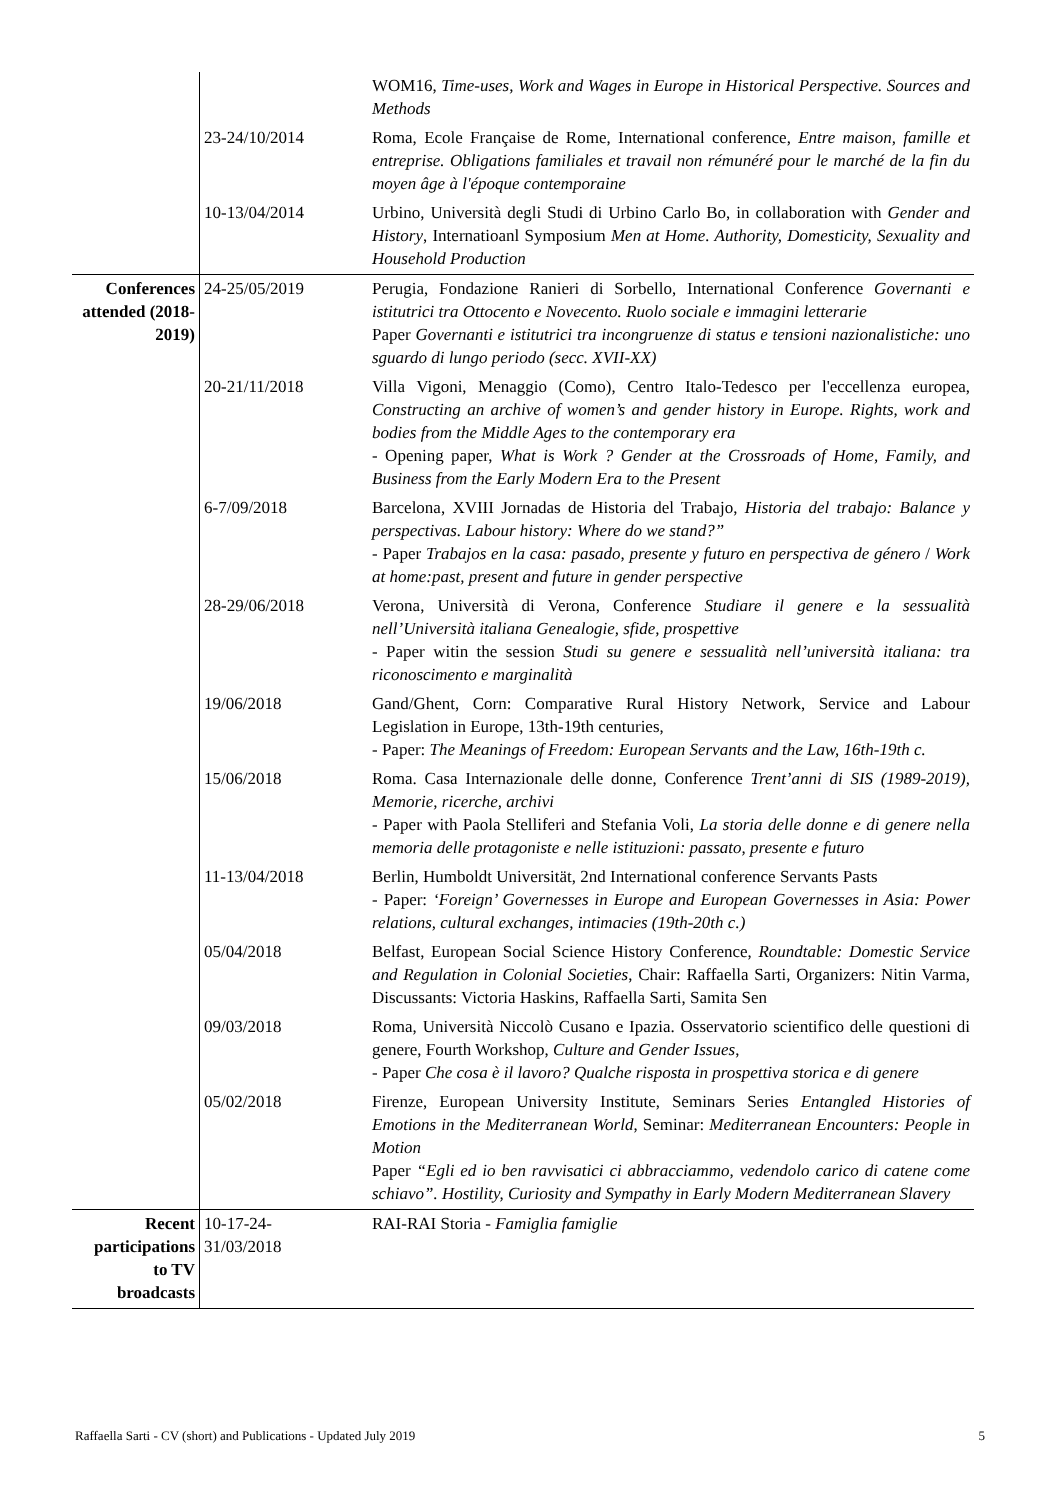| | | WOM16, Time-uses, Work and Wages in Europe in Historical Perspective. Sources and Methods |
| | 23-24/10/2014 | Roma, Ecole Française de Rome, International conference, Entre maison, famille et entreprise. Obligations familiales et travail non rémunéré pour le marché de la fin du moyen âge à l'époque contemporaine |
| | 10-13/04/2014 | Urbino, Università degli Studi di Urbino Carlo Bo, in collaboration with Gender and History , Internatioanl Symposium Men at Home. Authority, Domesticity, Sexuality and Household Production |
| Conferences attended (2018-2019) | 24-25/05/2019 | Perugia, Fondazione Ranieri di Sorbello, International Conference Governanti e istitutrici tra Ottocento e Novecento. Ruolo sociale e immagini letterarie Paper Governanti e istitutrici tra incongruenze di status e tensioni nazionalistiche: uno sguardo di lungo periodo (secc. XVII-XX) |
| | 20-21/11/2018 | Villa Vigoni, Menaggio (Como), Centro Italo-Tedesco per l'eccellenza europea, Constructing an archive of women’s and gender history in Europe. Rights, work and bodies from the Middle Ages to the contemporary era - Opening paper, What is Work ? Gender at the Crossroads of Home, Family, and Business from the Early Modern Era to the Present |
| | 6-7/09/2018 | Barcelona, XVIII Jornadas de Historia del Trabajo, Historia del trabajo: Balance y perspectivas. Labour history: Where do we stand?” - Paper Trabajos en la casa: pasado, presente y futuro en perspectiva de género / Work at home:past, present and future in gender perspective |
| | 28-29/06/2018 | Verona, Università di Verona, Conference Studiare il genere e la sessualità nell’Università italiana Genealogie, sfide, prospettive - Paper witin the session Studi su genere e sessualità nell’università italiana: tra riconoscimento e marginalità |
| | 19/06/2018 | Gand/Ghent, Corn: Comparative Rural History Network, Service and Labour Legislation in Europe, 13th-19th centuries, - Paper: The Meanings of Freedom: European Servants and the Law, 16th-19th c. |
| | 15/06/2018 | Roma. Casa Internazionale delle donne, Conference Trent’anni di SIS (1989-2019), Memorie, ricerche, archivi - Paper with Paola Stelliferi and Stefania Voli, La storia delle donne e di genere nella memoria delle protagoniste e nelle istituzioni: passato, presente e futuro |
| | 11-13/04/2018 | Berlin, Humboldt Universität, 2nd International conference Servants Pasts - Paper: ‘Foreign’ Governesses in Europe and European Governesses in Asia: Power relations, cultural exchanges, intimacies (19th-20th c.) |
| | 05/04/2018 | Belfast, European Social Science History Conference, Roundtable: Domestic Service and Regulation in Colonial Societies , Chair: Raffaella Sarti, Organizers: Nitin Varma, Discussants: Victoria Haskins, Raffaella Sarti, Samita Sen |
| | 09/03/2018 | Roma, Università Niccolò Cusano e Ipazia. Osservatorio scientifico delle questioni di genere, Fourth Workshop, Culture and Gender Issues , - Paper Che cosa è il lavoro? Qualche risposta in prospettiva storica e di genere |
| | 05/02/2018 | Firenze, European University Institute, Seminars Series Entangled Histories of Emotions in the Mediterranean World , Seminar: Mediterranean Encounters: People in Motion Paper “Egli ed io ben ravvisatici ci abbracciammo, vedendolo carico di catene come schiavo”. Hostility, Curiosity and Sympathy in Early Modern Mediterranean Slavery |
| Recent participations to TV broadcasts | 10-17-24- 31/03/2018 | RAI-RAI Storia - Famiglia famiglie |
Raffaella Sarti - CV (short) and Publications - Updated July 2019 5